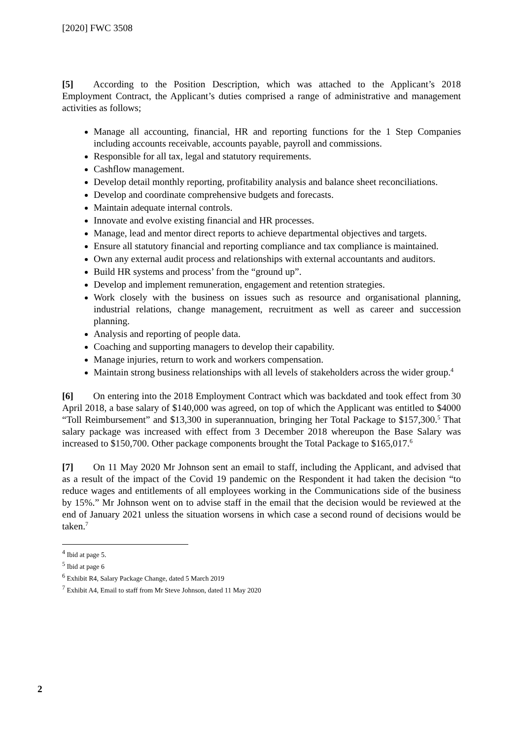[2020] FWC 3508
[5] According to the Position Description, which was attached to the Applicant’s 2018 Employment Contract, the Applicant’s duties comprised a range of administrative and management activities as follows;
Manage all accounting, financial, HR and reporting functions for the 1 Step Companies including accounts receivable, accounts payable, payroll and commissions.
Responsible for all tax, legal and statutory requirements.
Cashflow management.
Develop detail monthly reporting, profitability analysis and balance sheet reconciliations.
Develop and coordinate comprehensive budgets and forecasts.
Maintain adequate internal controls.
Innovate and evolve existing financial and HR processes.
Manage, lead and mentor direct reports to achieve departmental objectives and targets.
Ensure all statutory financial and reporting compliance and tax compliance is maintained.
Own any external audit process and relationships with external accountants and auditors.
Build HR systems and process’ from the “ground up”.
Develop and implement remuneration, engagement and retention strategies.
Work closely with the business on issues such as resource and organisational planning, industrial relations, change management, recruitment as well as career and succession planning.
Analysis and reporting of people data.
Coaching and supporting managers to develop their capability.
Manage injuries, return to work and workers compensation.
Maintain strong business relationships with all levels of stakeholders across the wider group.<sup>4</sup>
[6] On entering into the 2018 Employment Contract which was backdated and took effect from 30 April 2018, a base salary of $140,000 was agreed, on top of which the Applicant was entitled to $4000 “Toll Reimbursement” and $13,300 in superannuation, bringing her Total Package to $157,300.<sup>5</sup> That salary package was increased with effect from 3 December 2018 whereupon the Base Salary was increased to $150,700. Other package components brought the Total Package to $165,017.<sup>6</sup>
[7] On 11 May 2020 Mr Johnson sent an email to staff, including the Applicant, and advised that as a result of the impact of the Covid 19 pandemic on the Respondent it had taken the decision “to reduce wages and entitlements of all employees working in the Communications side of the business by 15%.” Mr Johnson went on to advise staff in the email that the decision would be reviewed at the end of January 2021 unless the situation worsens in which case a second round of decisions would be taken.<sup>7</sup>
<sup>4</sup> Ibid at page 5.
<sup>5</sup> Ibid at page 6
<sup>6</sup> Exhibit R4, Salary Package Change, dated 5 March 2019
<sup>7</sup> Exhibit A4, Email to staff from Mr Steve Johnson, dated 11 May 2020
2